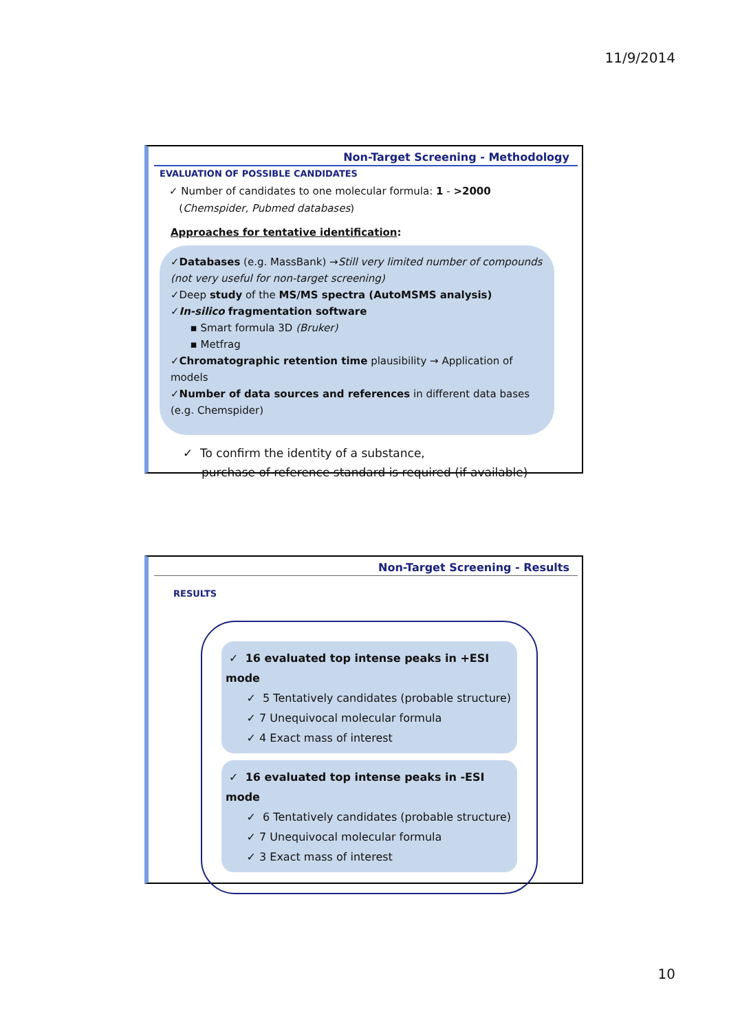11/9/2014
Non-Target Screening - Methodology
EVALUATION OF POSSIBLE CANDIDATES
✓ Number of candidates to one molecular formula: 1 - >2000
(Chemspider, Pubmed databases)
Approaches for tentative identification:
✓Databases (e.g. MassBank) →Still very limited number of compounds (not very useful for non-target screening)
✓Deep study of the MS/MS spectra (AutoMSMS analysis)
✓In-silico fragmentation software
▪ Smart formula 3D (Bruker)
▪ Metfrag
✓Chromatographic retention time plausibility → Application of models
✓Number of data sources and references in different data bases (e.g. Chemspider)
✓ To confirm the identity of a substance,
purchase of reference standard is required (if available)
Non-Target Screening - Results
RESULTS
✓ 16 evaluated top intense peaks in +ESI mode
✓ 5 Tentatively candidates (probable structure)
✓ 7 Unequivocal molecular formula
✓ 4 Exact mass of interest
✓ 16 evaluated top intense peaks in -ESI mode
✓ 6 Tentatively candidates (probable structure)
✓ 7 Unequivocal molecular formula
✓ 3 Exact mass of interest
10